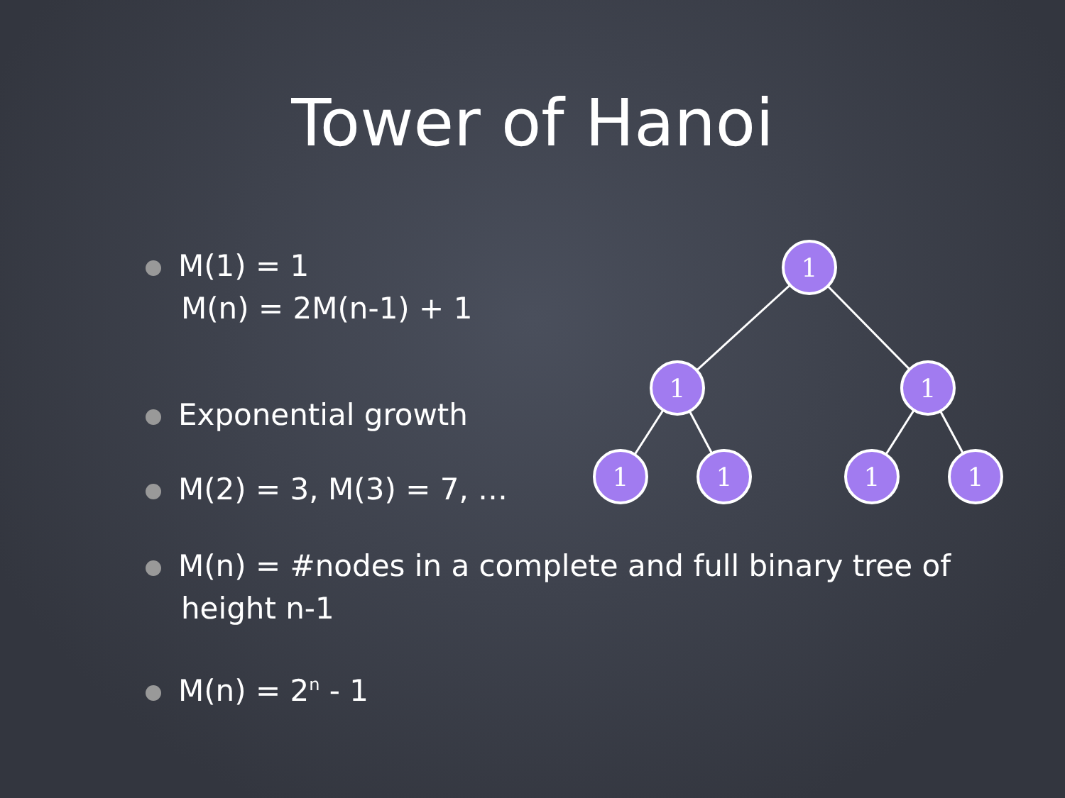Tower of Hanoi
M(1) = 1
M(n) = 2M(n-1) + 1
Exponential growth
M(2) = 3, M(3) = 7, …
M(n) = #nodes in a complete and full binary tree of height n-1
M(n) = 2<sup>n</sup> - 1
1
1
1
1
1
1
1